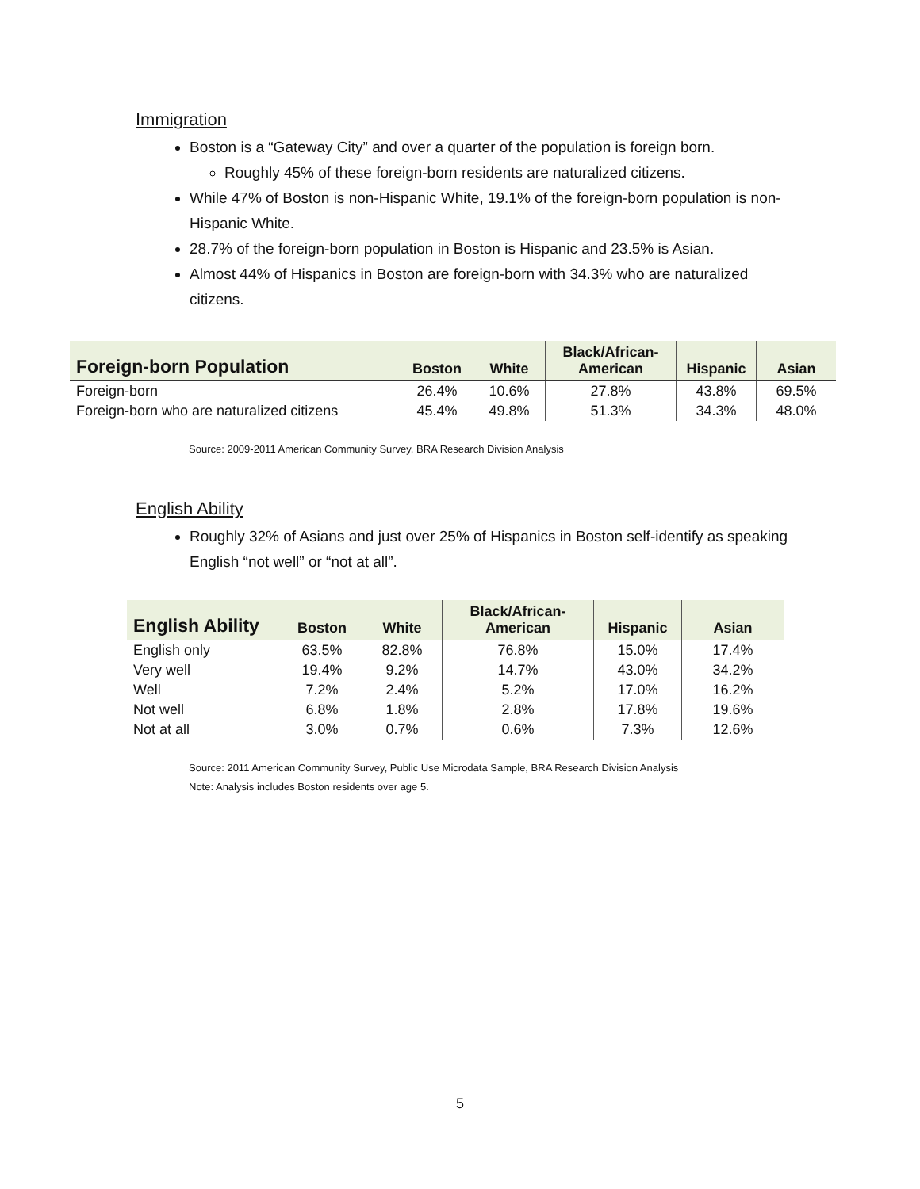Immigration
Boston is a “Gateway City” and over a quarter of the population is foreign born.
Roughly 45% of these foreign-born residents are naturalized citizens.
While 47% of Boston is non-Hispanic White, 19.1% of the foreign-born population is non-Hispanic White.
28.7% of the foreign-born population in Boston is Hispanic and 23.5% is Asian.
Almost 44% of Hispanics in Boston are foreign-born with 34.3% who are naturalized citizens.
| Foreign-born Population | Boston | White | Black/African- American | Hispanic | Asian |
| --- | --- | --- | --- | --- | --- |
| Foreign-born | 26.4% | 10.6% | 27.8% | 43.8% | 69.5% |
| Foreign-born who are naturalized citizens | 45.4% | 49.8% | 51.3% | 34.3% | 48.0% |
Source: 2009-2011 American Community Survey, BRA Research Division Analysis
English Ability
Roughly 32% of Asians and just over 25% of Hispanics in Boston self-identify as speaking English “not well” or “not at all”.
| English Ability | Boston | White | Black/African- American | Hispanic | Asian |
| --- | --- | --- | --- | --- | --- |
| English only | 63.5% | 82.8% | 76.8% | 15.0% | 17.4% |
| Very well | 19.4% | 9.2% | 14.7% | 43.0% | 34.2% |
| Well | 7.2% | 2.4% | 5.2% | 17.0% | 16.2% |
| Not well | 6.8% | 1.8% | 2.8% | 17.8% | 19.6% |
| Not at all | 3.0% | 0.7% | 0.6% | 7.3% | 12.6% |
Source: 2011 American Community Survey, Public Use Microdata Sample, BRA Research Division Analysis
Note: Analysis includes Boston residents over age 5.
5